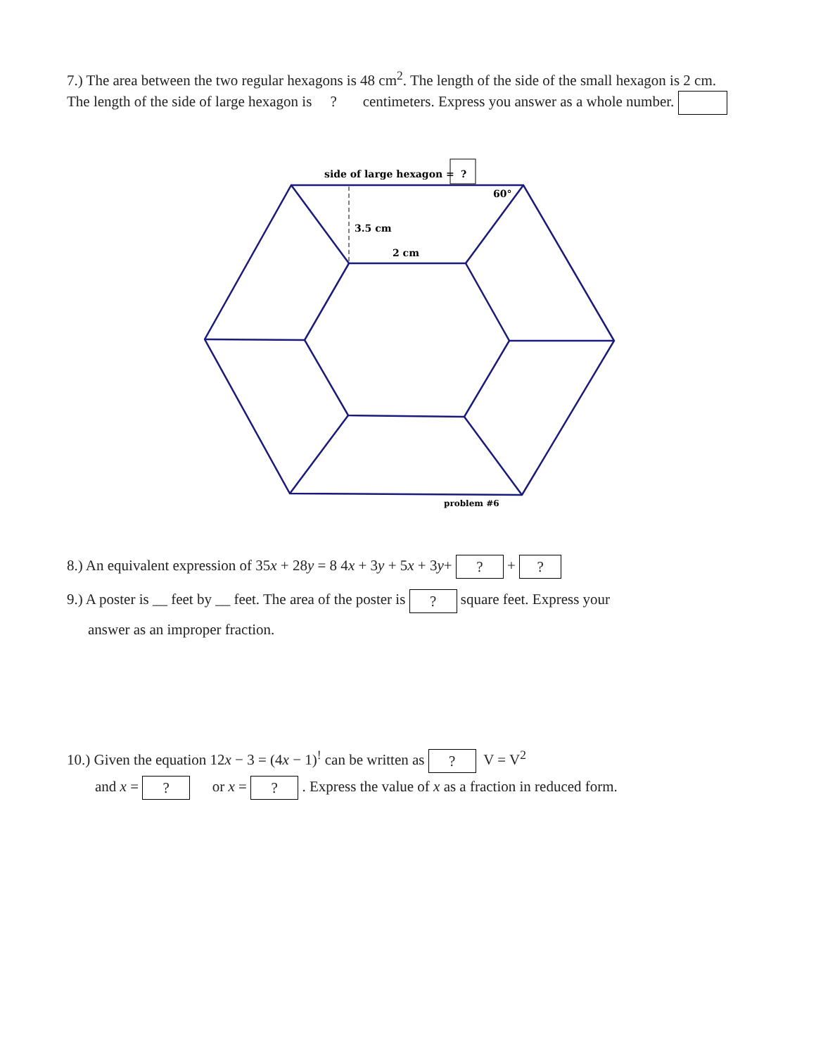7.) The area between the two regular hexagons is 48 cm<sup>2</sup>. The length of the side of the small hexagon is 2 cm. The length of the side of large hexagon is ? centimeters. Express you answer as a whole number.
side of large hexagon =
?
60°
3.5 cm
2 cm
problem #6
8.) An equivalent expression of 35x + 28y = 8 4x + 3y + 5x + 3y+ ? + ?
9.) A poster is __ feet by __ feet. The area of the poster is ? square feet. Express your
answer as an improper fraction.
10.) Given the equation 12x − 3 = (4x − 1)<sup>!</sup> can be written as ? V = V<sup>2</sup>
and x = ? or x = ? . Express the value of x as a fraction in reduced form.